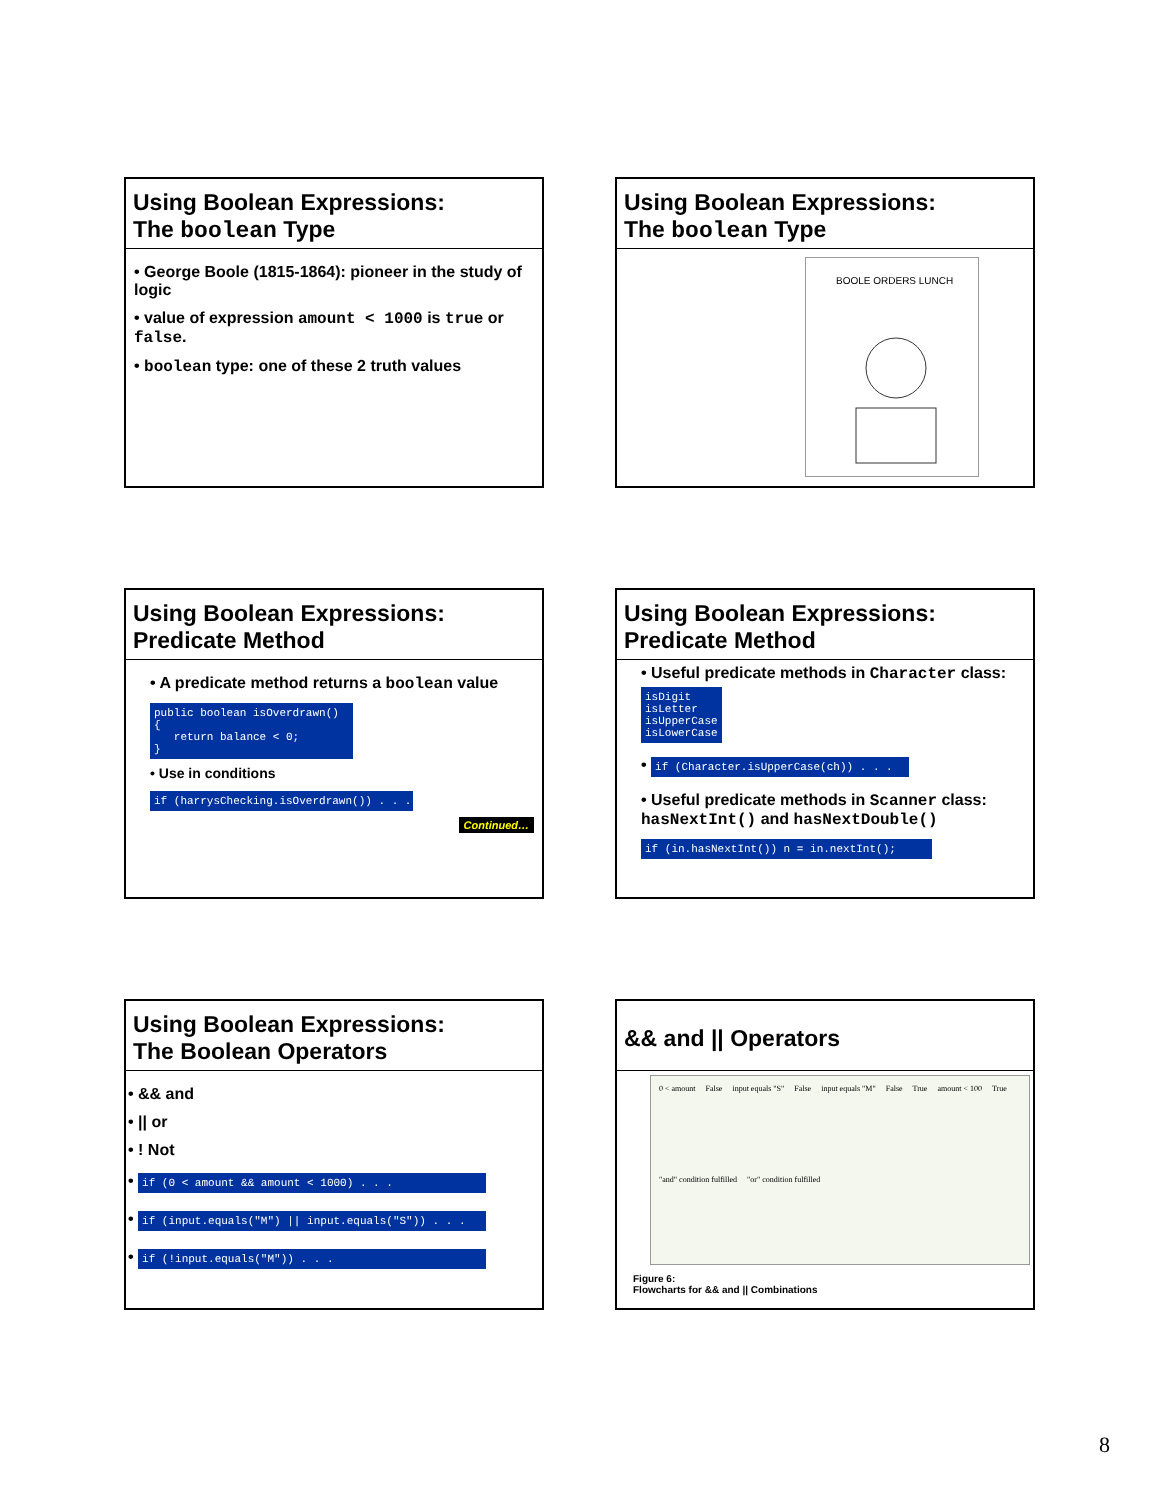Using Boolean Expressions:
The boolean Type
• George Boole (1815-1864): pioneer in the study of logic
• value of expression amount < 1000 is true or false.
• boolean type: one of these 2 truth values
Using Boolean Expressions:
The boolean Type
BOOLE ORDERS LUNCH
Using Boolean Expressions:
Predicate Method
• A predicate method returns a boolean value
public boolean isOverdrawn() { return balance < 0; }
• Use in conditions
if (harrysChecking.isOverdrawn()) . . .
Continued…
Using Boolean Expressions:
Predicate Method
• Useful predicate methods in Character class: isDigit isLetter isUpperCase isLowerCase
• if (Character.isUpperCase(ch)) . . .
• Useful predicate methods in Scanner class: hasNextInt() and hasNextDouble()
if (in.hasNextInt()) n = in.nextInt();
Using Boolean Expressions:
The Boolean Operators
• && and
• || or
• ! Not
• if (0 < amount && amount < 1000) . . .
• if (input.equals("M") || input.equals("S")) . . .
• if (!input.equals("M")) . . .
&& and || Operators
0 < amount False input equals "S" False input equals "M" False True amount < 100 True "and" condition fulfilled "or" condition fulfilled
Figure 6:
Flowcharts for && and || Combinations
8